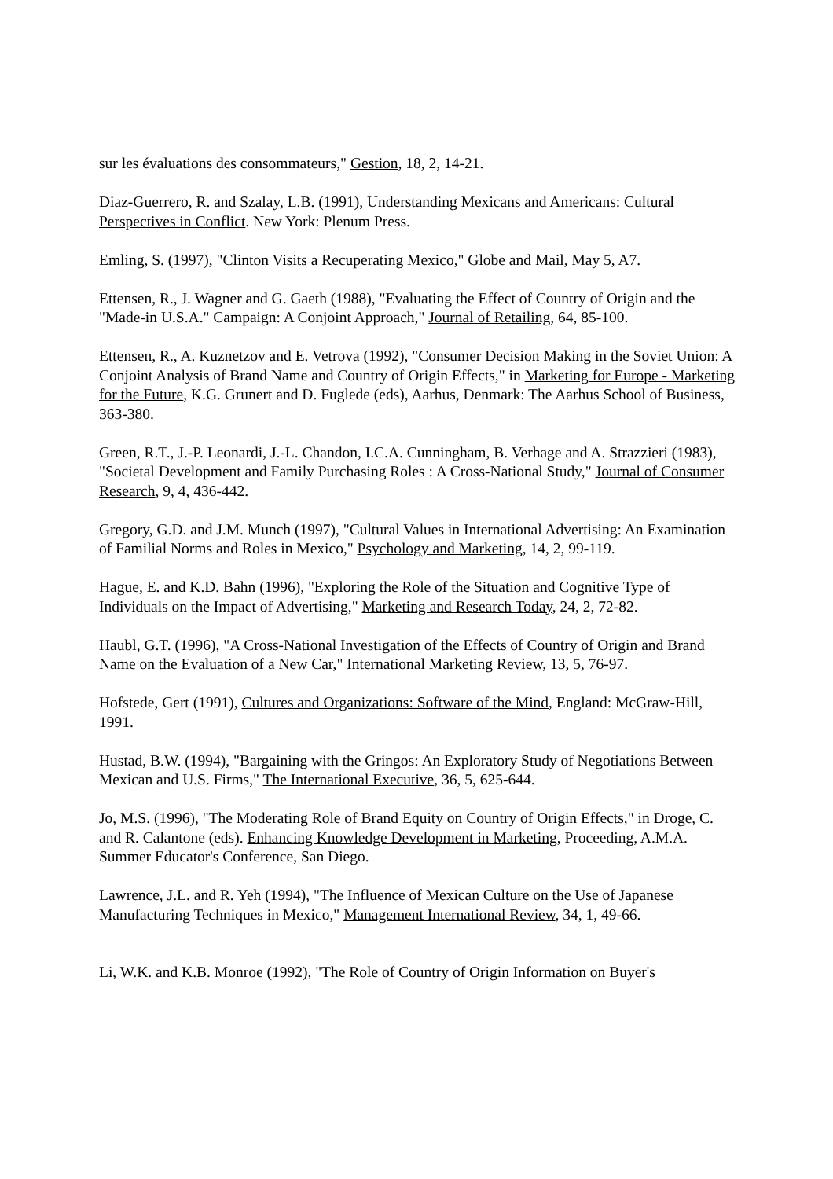sur les évaluations des consommateurs," Gestion, 18, 2, 14-21.
Diaz-Guerrero, R. and Szalay, L.B. (1991), Understanding Mexicans and Americans: Cultural Perspectives in Conflict. New York: Plenum Press.
Emling, S. (1997), "Clinton Visits a Recuperating Mexico," Globe and Mail, May 5, A7.
Ettensen, R., J. Wagner and G. Gaeth (1988), "Evaluating the Effect of Country of Origin and the "Made-in U.S.A." Campaign: A Conjoint Approach," Journal of Retailing, 64, 85-100.
Ettensen, R., A. Kuznetzov and E. Vetrova (1992), "Consumer Decision Making in the Soviet Union: A Conjoint Analysis of Brand Name and Country of Origin Effects," in Marketing for Europe - Marketing for the Future, K.G. Grunert and D. Fuglede (eds), Aarhus, Denmark: The Aarhus School of Business, 363-380.
Green, R.T., J.-P. Leonardi, J.-L. Chandon, I.C.A. Cunningham, B. Verhage and A. Strazzieri (1983), "Societal Development and Family Purchasing Roles : A Cross-National Study," Journal of Consumer Research, 9, 4, 436-442.
Gregory, G.D. and J.M. Munch (1997), "Cultural Values in International Advertising: An Examination of Familial Norms and Roles in Mexico," Psychology and Marketing, 14, 2, 99-119.
Hague, E. and K.D. Bahn (1996), "Exploring the Role of the Situation and Cognitive Type of Individuals on the Impact of Advertising," Marketing and Research Today, 24, 2, 72-82.
Haubl, G.T. (1996), "A Cross-National Investigation of the Effects of Country of Origin and Brand Name on the Evaluation of a New Car," International Marketing Review, 13, 5, 76-97.
Hofstede, Gert (1991), Cultures and Organizations: Software of the Mind, England: McGraw-Hill, 1991.
Hustad, B.W. (1994), "Bargaining with the Gringos: An Exploratory Study of Negotiations Between Mexican and U.S. Firms," The International Executive, 36, 5, 625-644.
Jo, M.S. (1996), "The Moderating Role of Brand Equity on Country of Origin Effects," in Droge, C. and R. Calantone (eds). Enhancing Knowledge Development in Marketing, Proceeding, A.M.A. Summer Educator's Conference, San Diego.
Lawrence, J.L. and R. Yeh (1994), "The Influence of Mexican Culture on the Use of Japanese Manufacturing Techniques in Mexico," Management International Review, 34, 1, 49-66.
Li, W.K. and K.B. Monroe (1992), "The Role of Country of Origin Information on Buyer's